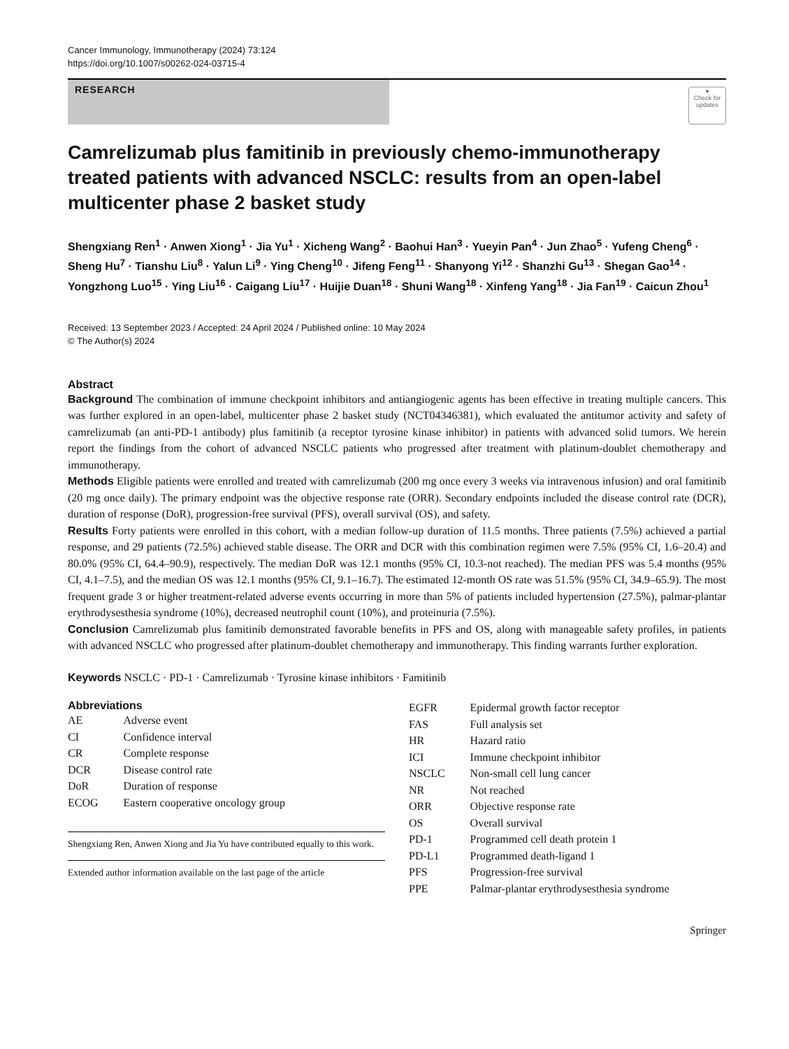Cancer Immunology, Immunotherapy (2024) 73:124
https://doi.org/10.1007/s00262-024-03715-4
RESEARCH
●
Check for updates
Camrelizumab plus famitinib in previously chemo-immunotherapy treated patients with advanced NSCLC: results from an open-label multicenter phase 2 basket study
Shengxiang Ren<sup>1</sup> · Anwen Xiong<sup>1</sup> · Jia Yu<sup>1</sup> · Xicheng Wang<sup>2</sup> · Baohui Han<sup>3</sup> · Yueyin Pan<sup>4</sup> · Jun Zhao<sup>5</sup> · Yufeng Cheng<sup>6</sup> · Sheng Hu<sup>7</sup> · Tianshu Liu<sup>8</sup> · Yalun Li<sup>9</sup> · Ying Cheng<sup>10</sup> · Jifeng Feng<sup>11</sup> · Shanyong Yi<sup>12</sup> · Shanzhi Gu<sup>13</sup> · Shegan Gao<sup>14</sup> · Yongzhong Luo<sup>15</sup> · Ying Liu<sup>16</sup> · Caigang Liu<sup>17</sup> · Huijie Duan<sup>18</sup> · Shuni Wang<sup>18</sup> · Xinfeng Yang<sup>18</sup> · Jia Fan<sup>19</sup> · Caicun Zhou<sup>1</sup>
Received: 13 September 2023 / Accepted: 24 April 2024 / Published online: 10 May 2024
© The Author(s) 2024
Abstract
Background The combination of immune checkpoint inhibitors and antiangiogenic agents has been effective in treating multiple cancers. This was further explored in an open-label, multicenter phase 2 basket study (NCT04346381), which evaluated the antitumor activity and safety of camrelizumab (an anti-PD-1 antibody) plus famitinib (a receptor tyrosine kinase inhibitor) in patients with advanced solid tumors. We herein report the findings from the cohort of advanced NSCLC patients who progressed after treatment with platinum-doublet chemotherapy and immunotherapy.
Methods Eligible patients were enrolled and treated with camrelizumab (200 mg once every 3 weeks via intravenous infusion) and oral famitinib (20 mg once daily). The primary endpoint was the objective response rate (ORR). Secondary endpoints included the disease control rate (DCR), duration of response (DoR), progression-free survival (PFS), overall survival (OS), and safety.
Results Forty patients were enrolled in this cohort, with a median follow-up duration of 11.5 months. Three patients (7.5%) achieved a partial response, and 29 patients (72.5%) achieved stable disease. The ORR and DCR with this combination regimen were 7.5% (95% CI, 1.6–20.4) and 80.0% (95% CI, 64.4–90.9), respectively. The median DoR was 12.1 months (95% CI, 10.3-not reached). The median PFS was 5.4 months (95% CI, 4.1–7.5), and the median OS was 12.1 months (95% CI, 9.1–16.7). The estimated 12-month OS rate was 51.5% (95% CI, 34.9–65.9). The most frequent grade 3 or higher treatment-related adverse events occurring in more than 5% of patients included hypertension (27.5%), palmar-plantar erythrodysesthesia syndrome (10%), decreased neutrophil count (10%), and proteinuria (7.5%).
Conclusion Camrelizumab plus famitinib demonstrated favorable benefits in PFS and OS, along with manageable safety profiles, in patients with advanced NSCLC who progressed after platinum-doublet chemotherapy and immunotherapy. This finding warrants further exploration.
Keywords NSCLC · PD-1 · Camrelizumab · Tyrosine kinase inhibitors · Famitinib
Abbreviations
| AE | Adverse event |
| CI | Confidence interval |
| CR | Complete response |
| DCR | Disease control rate |
| DoR | Duration of response |
| ECOG | Eastern cooperative oncology group |
Shengxiang Ren, Anwen Xiong and Jia Yu have contributed equally to this work.
Extended author information available on the last page of the article
| EGFR | Epidermal growth factor receptor |
| FAS | Full analysis set |
| HR | Hazard ratio |
| ICI | Immune checkpoint inhibitor |
| NSCLC | Non-small cell lung cancer |
| NR | Not reached |
| ORR | Objective response rate |
| OS | Overall survival |
| PD-1 | Programmed cell death protein 1 |
| PD-L1 | Programmed death-ligand 1 |
| PFS | Progression-free survival |
| PPE | Palmar-plantar erythrodysesthesia syndrome |
Springer